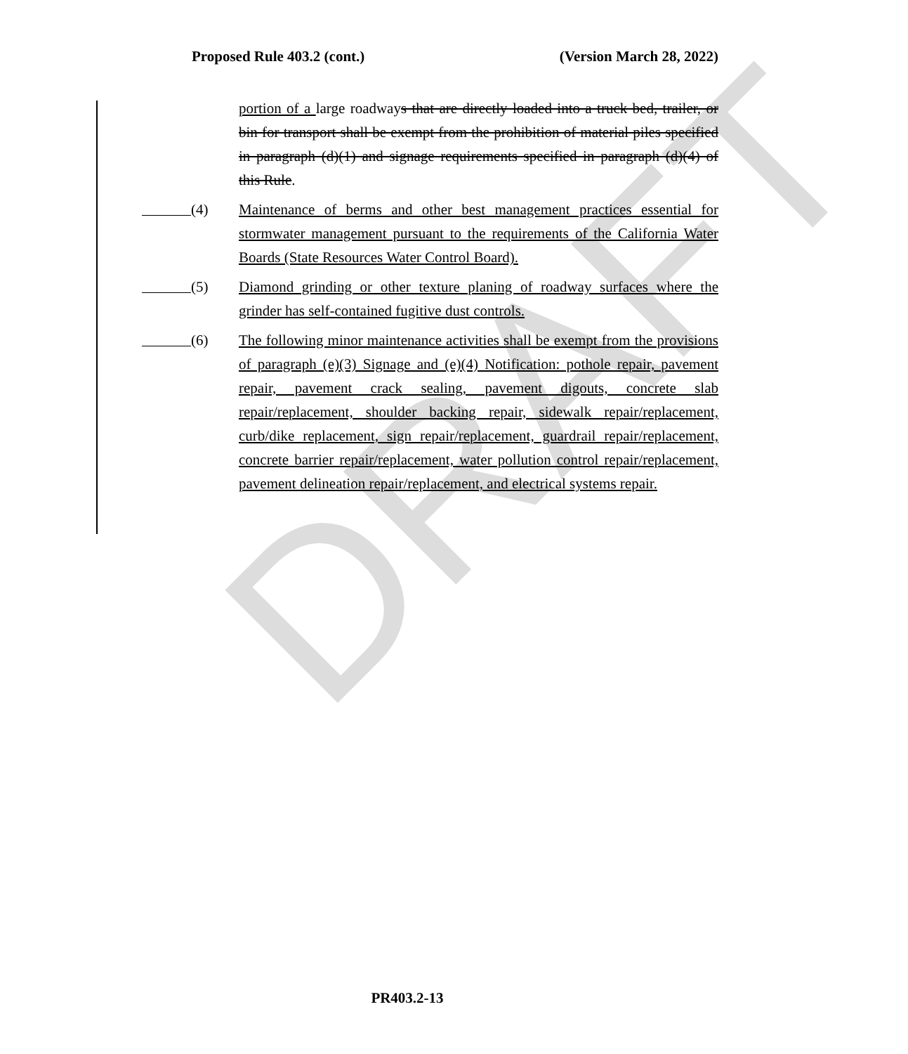DRAFT
Proposed Rule 403.2 (cont.) (Version March 28, 2022)
portion of a large roadways that are directly loaded into a truck bed, trailer, or bin for transport shall be exempt from the prohibition of material piles specified in paragraph (d)(1) and signage requirements specified in paragraph (d)(4) of this Rule.
(4)
Maintenance of berms and other best management practices essential for stormwater management pursuant to the requirements of the California Water Boards (State Resources Water Control Board).
(5)
Diamond grinding or other texture planing of roadway surfaces where the grinder has self-contained fugitive dust controls.
(6)
The following minor maintenance activities shall be exempt from the provisions of paragraph (e)(3) Signage and (e)(4) Notification: pothole repair, pavement repair, pavement crack sealing, pavement digouts, concrete slab repair/replacement, shoulder backing repair, sidewalk repair/replacement, curb/dike replacement, sign repair/replacement, guardrail repair/replacement, concrete barrier repair/replacement, water pollution control repair/replacement, pavement delineation repair/replacement, and electrical systems repair.
PR403.2-13